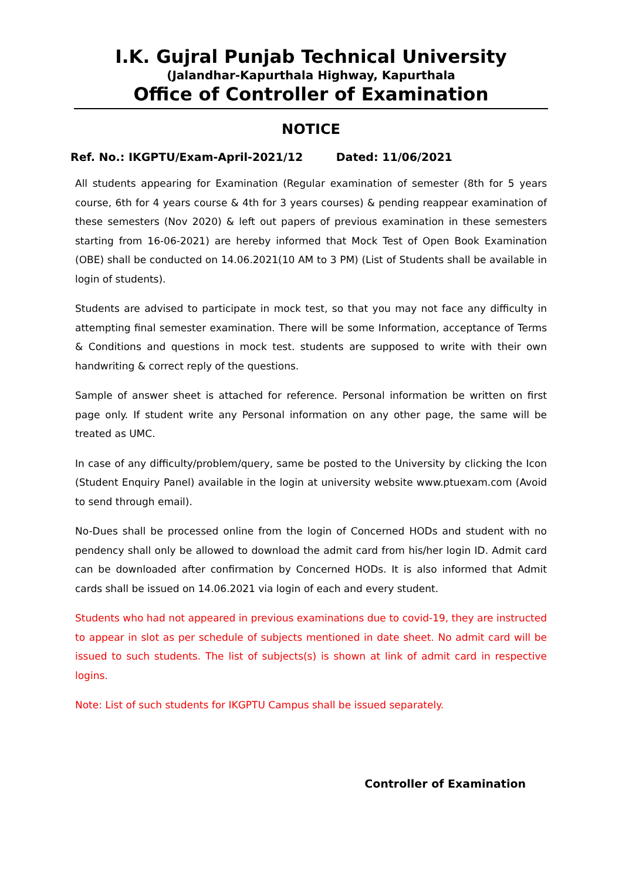I.K. Gujral Punjab Technical University
(Jalandhar-Kapurthala Highway, Kapurthala
Office of Controller of Examination
NOTICE
Ref. No.: IKGPTU/Exam-April-2021/12 Dated: 11/06/2021
All students appearing for Examination (Regular examination of semester (8th for 5 years course, 6th for 4 years course & 4th for 3 years courses) & pending reappear examination of these semesters (Nov 2020) & left out papers of previous examination in these semesters starting from 16-06-2021) are hereby informed that Mock Test of Open Book Examination (OBE) shall be conducted on 14.06.2021(10 AM to 3 PM) (List of Students shall be available in login of students).
Students are advised to participate in mock test, so that you may not face any difficulty in attempting final semester examination. There will be some Information, acceptance of Terms & Conditions and questions in mock test. students are supposed to write with their own handwriting & correct reply of the questions.
Sample of answer sheet is attached for reference. Personal information be written on first page only. If student write any Personal information on any other page, the same will be treated as UMC.
In case of any difficulty/problem/query, same be posted to the University by clicking the Icon (Student Enquiry Panel) available in the login at university website www.ptuexam.com (Avoid to send through email).
No-Dues shall be processed online from the login of Concerned HODs and student with no pendency shall only be allowed to download the admit card from his/her login ID. Admit card can be downloaded after confirmation by Concerned HODs. It is also informed that Admit cards shall be issued on 14.06.2021 via login of each and every student.
Students who had not appeared in previous examinations due to covid-19, they are instructed to appear in slot as per schedule of subjects mentioned in date sheet. No admit card will be issued to such students. The list of subjects(s) is shown at link of admit card in respective logins.
Note: List of such students for IKGPTU Campus shall be issued separately.
 
Controller of Examination